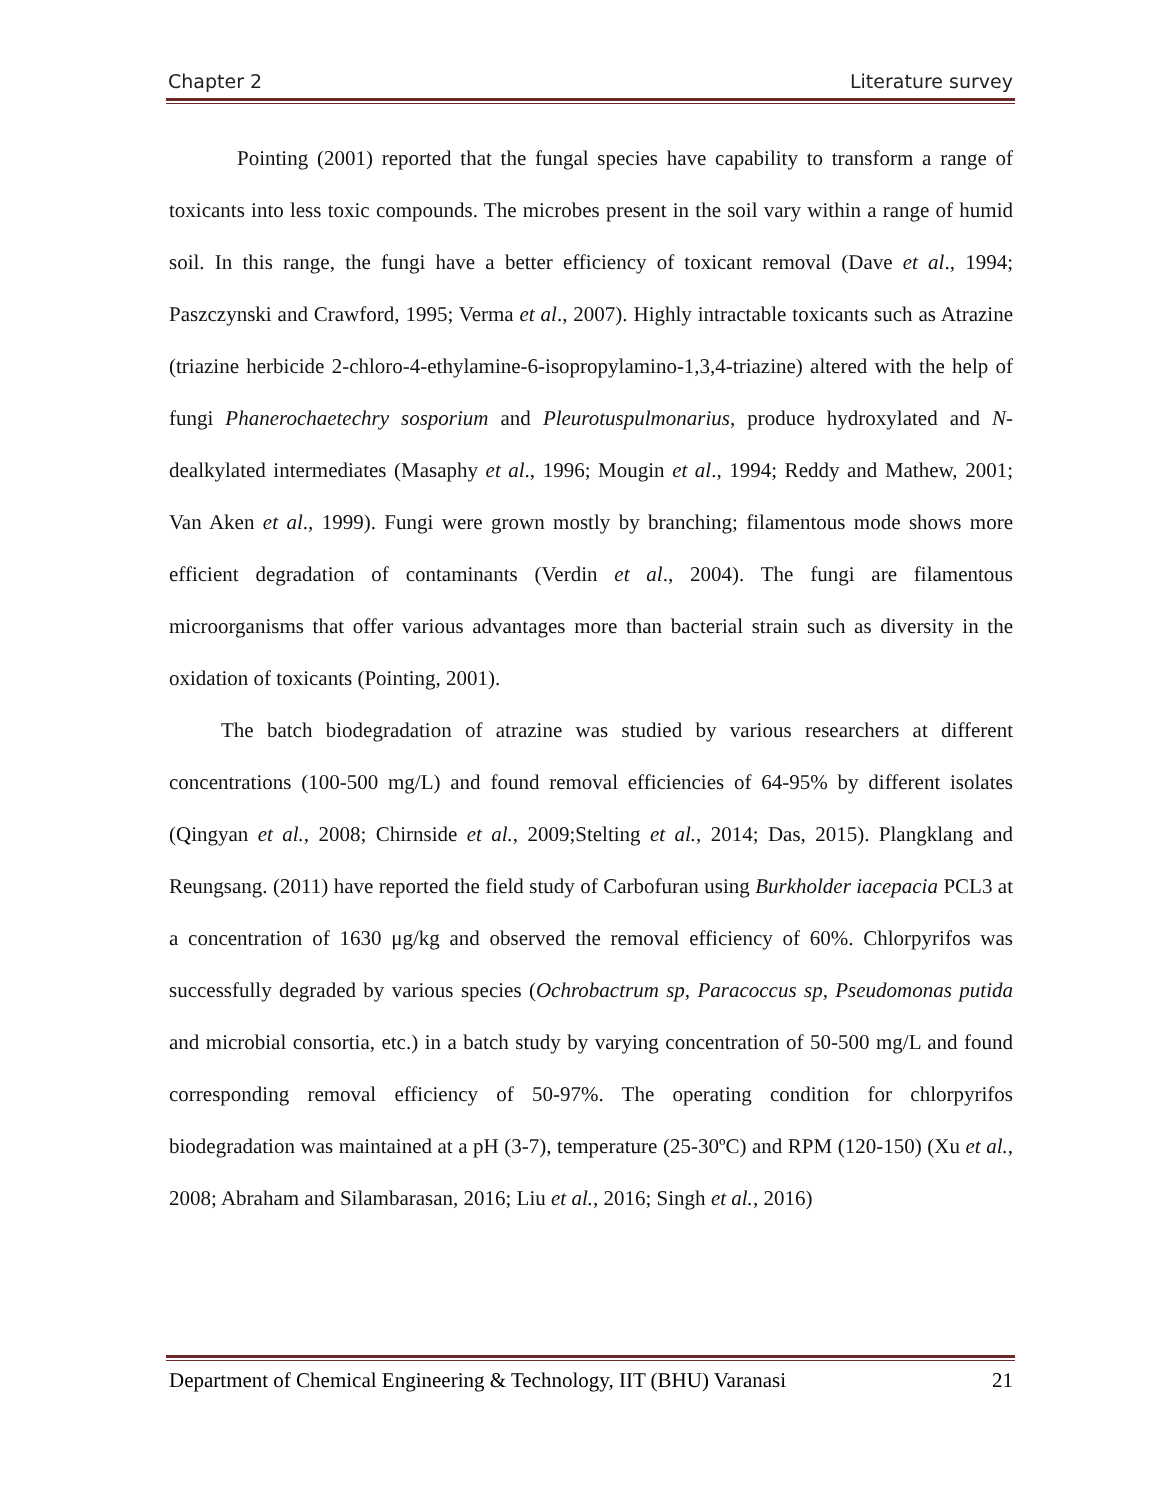Chapter 2 Literature survey
Pointing (2001) reported that the fungal species have capability to transform a range of toxicants into less toxic compounds. The microbes present in the soil vary within a range of humid soil. In this range, the fungi have a better efficiency of toxicant removal (Dave et al., 1994; Paszczynski and Crawford, 1995; Verma et al., 2007). Highly intractable toxicants such as Atrazine (triazine herbicide 2-chloro-4-ethylamine-6-isopropylamino-1,3,4-triazine) altered with the help of fungi Phanerochaetechry sosporium and Pleurotuspulmonarius, produce hydroxylated and N-dealkylated intermediates (Masaphy et al., 1996; Mougin et al., 1994; Reddy and Mathew, 2001; Van Aken et al., 1999). Fungi were grown mostly by branching; filamentous mode shows more efficient degradation of contaminants (Verdin et al., 2004). The fungi are filamentous microorganisms that offer various advantages more than bacterial strain such as diversity in the oxidation of toxicants (Pointing, 2001).
The batch biodegradation of atrazine was studied by various researchers at different concentrations (100-500 mg/L) and found removal efficiencies of 64-95% by different isolates (Qingyan et al., 2008; Chirnside et al., 2009;Stelting et al., 2014; Das, 2015). Plangklang and Reungsang. (2011) have reported the field study of Carbofuran using Burkholder iacepacia PCL3 at a concentration of 1630 μg/kg and observed the removal efficiency of 60%. Chlorpyrifos was successfully degraded by various species (Ochrobactrum sp, Paracoccus sp, Pseudomonas putida and microbial consortia, etc.) in a batch study by varying concentration of 50-500 mg/L and found corresponding removal efficiency of 50-97%. The operating condition for chlorpyrifos biodegradation was maintained at a pH (3-7), temperature (25-30ºC) and RPM (120-150) (Xu et al., 2008; Abraham and Silambarasan, 2016; Liu et al., 2016; Singh et al., 2016)
Department of Chemical Engineering & Technology, IIT (BHU) Varanasi 21